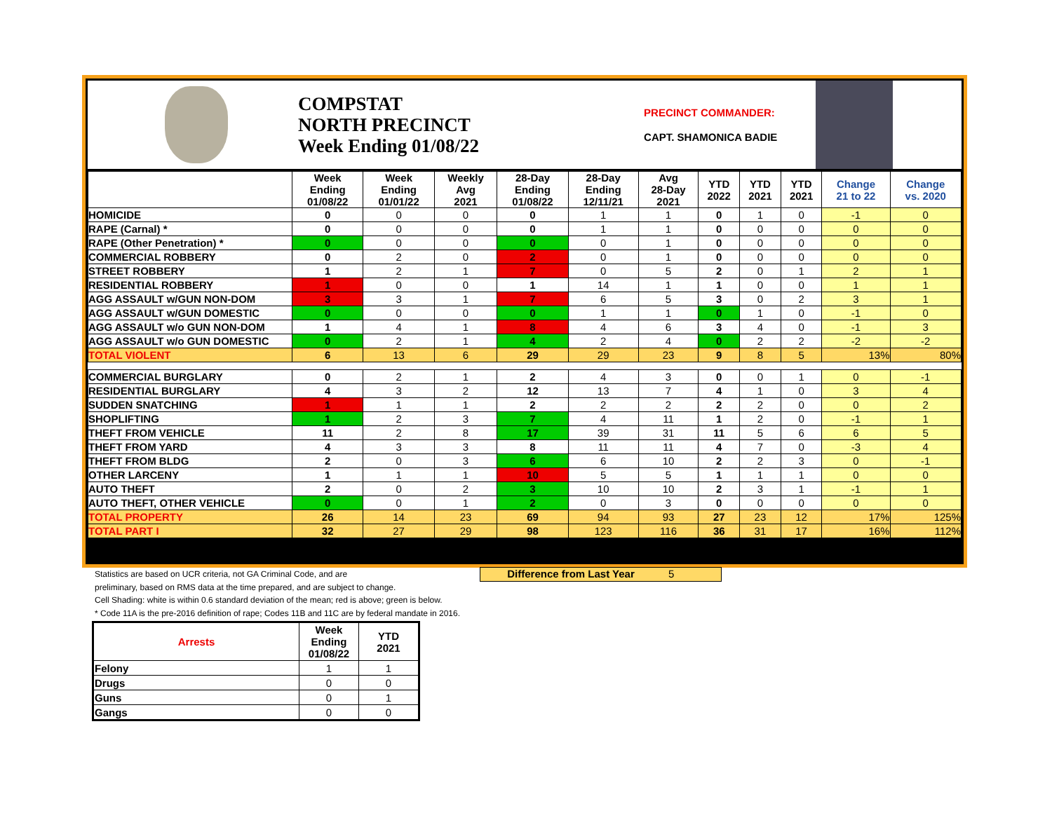COMPSTAT
NORTH PRECINCT
Week Ending 01/08/22
PRECINCT COMMANDER:
CAPT. SHAMONICA BADIE
| | Week Ending 01/08/22 | Week Ending 01/01/22 | Weekly Avg 2021 | 28-Day Ending 01/08/22 | 28-Day Ending 12/11/21 | Avg 28-Day 2021 | YTD 2022 | YTD 2021 | YTD 2021 | Change 21 to 22 | Change vs. 2020 |
| --- | --- | --- | --- | --- | --- | --- | --- | --- | --- | --- | --- |
| HOMICIDE | 0 | 0 | 0 | 0 | 1 | 1 | 0 | 1 | 0 | -1 | 0 |
| RAPE (Carnal) * | 0 | 0 | 0 | 0 | 1 | 1 | 0 | 0 | 0 | 0 | 0 |
| RAPE (Other Penetration) * | 0 | 0 | 0 | 0 | 0 | 1 | 0 | 0 | 0 | 0 | 0 |
| COMMERCIAL ROBBERY | 0 | 2 | 0 | 2 | 0 | 1 | 0 | 0 | 0 | 0 | 0 |
| STREET ROBBERY | 1 | 2 | 1 | 7 | 0 | 5 | 2 | 0 | 1 | 2 | 1 |
| RESIDENTIAL ROBBERY | 1 | 0 | 0 | 1 | 14 | 1 | 1 | 0 | 0 | 1 | 1 |
| AGG ASSAULT w/GUN NON-DOM | 3 | 3 | 1 | 7 | 6 | 5 | 3 | 0 | 2 | 3 | 1 |
| AGG ASSAULT w/GUN DOMESTIC | 0 | 0 | 0 | 0 | 1 | 1 | 0 | 1 | 0 | -1 | 0 |
| AGG ASSAULT w/o GUN NON-DOM | 1 | 4 | 1 | 8 | 4 | 6 | 3 | 4 | 0 | -1 | 3 |
| AGG ASSAULT w/o GUN DOMESTIC | 0 | 2 | 1 | 4 | 2 | 4 | 0 | 2 | 2 | -2 | -2 |
| TOTAL VIOLENT | 6 | 13 | 6 | 29 | 29 | 23 | 9 | 8 | 5 | 13% | 80% |
| COMMERCIAL BURGLARY | 0 | 2 | 1 | 2 | 4 | 3 | 0 | 0 | 1 | 0 | -1 |
| RESIDENTIAL BURGLARY | 4 | 3 | 2 | 12 | 13 | 7 | 4 | 1 | 0 | 3 | 4 |
| SUDDEN SNATCHING | 1 | 1 | 1 | 2 | 2 | 2 | 2 | 2 | 0 | 0 | 2 |
| SHOPLIFTING | 1 | 2 | 3 | 7 | 4 | 11 | 1 | 2 | 0 | -1 | 1 |
| THEFT FROM VEHICLE | 11 | 2 | 8 | 17 | 39 | 31 | 11 | 5 | 6 | 6 | 5 |
| THEFT FROM YARD | 4 | 3 | 3 | 8 | 11 | 11 | 4 | 7 | 0 | -3 | 4 |
| THEFT FROM BLDG | 2 | 0 | 3 | 6 | 6 | 10 | 2 | 2 | 3 | 0 | -1 |
| OTHER LARCENY | 1 | 1 | 1 | 10 | 5 | 5 | 1 | 1 | 1 | 0 | 0 |
| AUTO THEFT | 2 | 0 | 2 | 3 | 10 | 10 | 2 | 3 | 1 | -1 | 1 |
| AUTO THEFT, OTHER VEHICLE | 0 | 0 | 1 | 2 | 0 | 3 | 0 | 0 | 0 | 0 | 0 |
| TOTAL PROPERTY | 26 | 14 | 23 | 69 | 94 | 93 | 27 | 23 | 12 | 17% | 125% |
| TOTAL PART I | 32 | 27 | 29 | 98 | 123 | 116 | 36 | 31 | 17 | 16% | 112% |
Statistics are based on UCR criteria, not GA Criminal Code, and are
preliminary, based on RMS data at the time prepared, and are subject to change.
Cell Shading: white is within 0.6 standard deviation of the mean; red is above; green is below.
* Code 11A is the pre-2016 definition of rape; Codes 11B and 11C are by federal mandate in 2016.
Difference from Last Year 5
| Arrests | Week Ending 01/08/22 | YTD 2021 |
| --- | --- | --- |
| Felony | 1 | 1 |
| Drugs | 0 | 0 |
| Guns | 0 | 1 |
| Gangs | 0 | 0 |